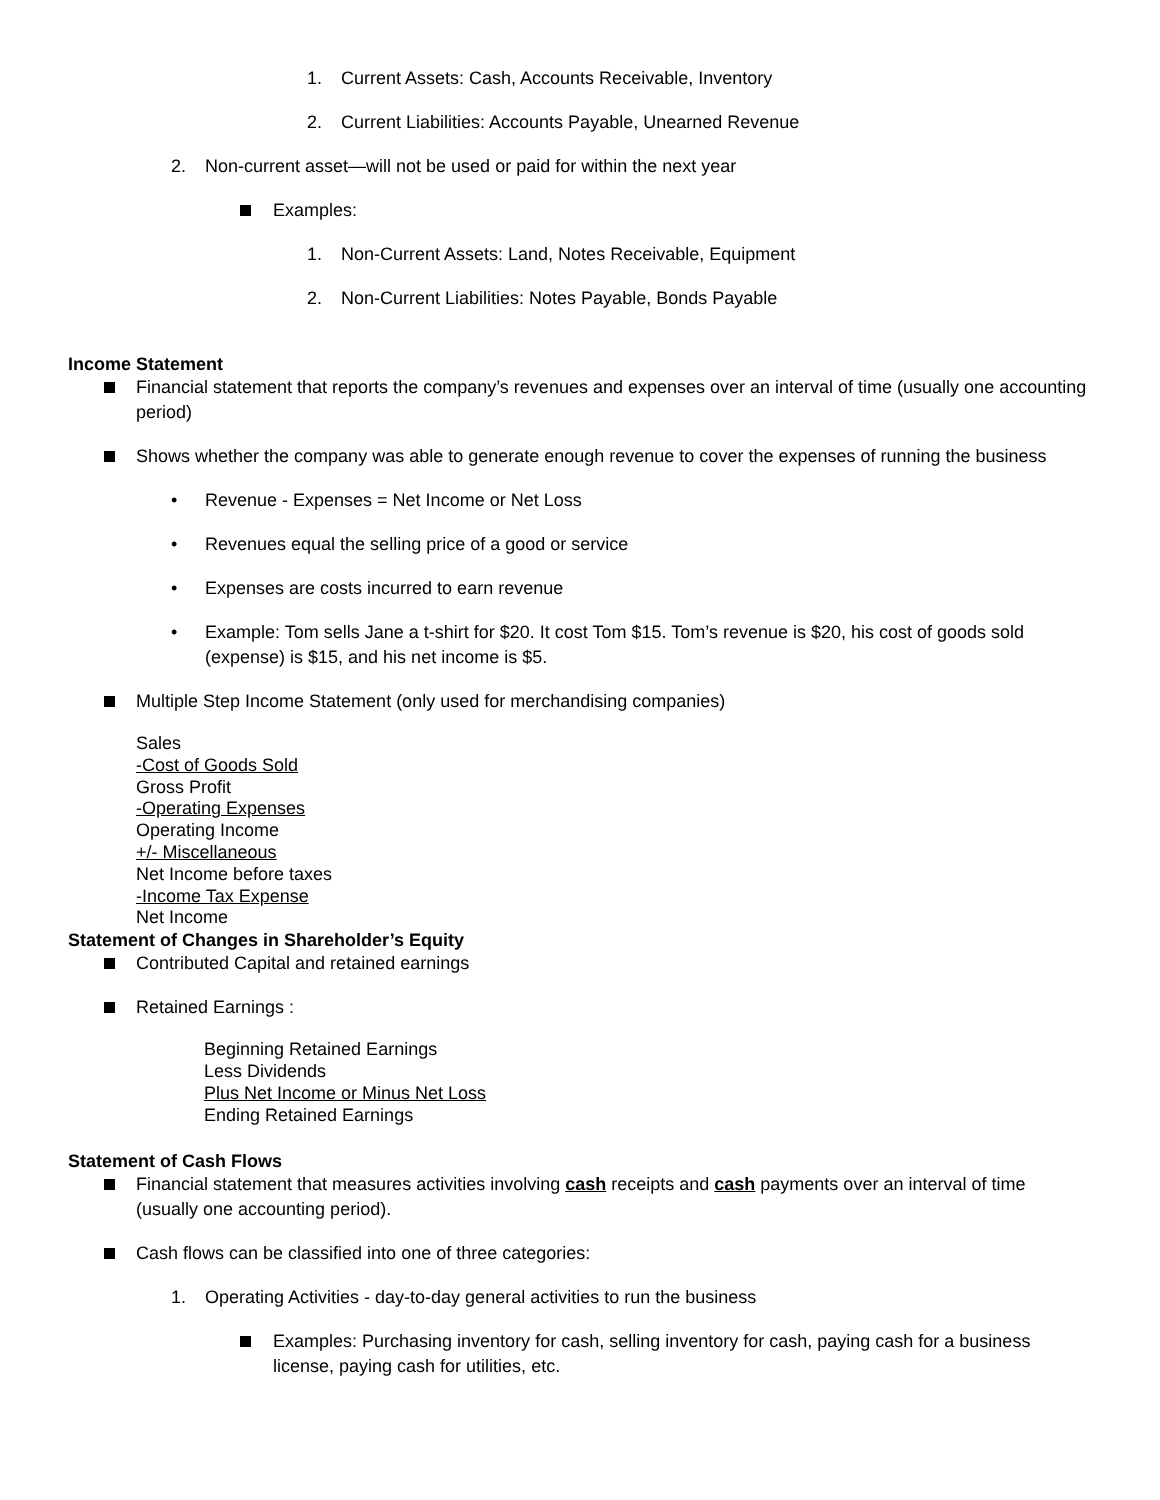1. Current Assets: Cash, Accounts Receivable, Inventory
2. Current Liabilities: Accounts Payable, Unearned Revenue
2. Non-current asset—will not be used or paid for within the next year
Examples:
1. Non-Current Assets: Land, Notes Receivable, Equipment
2. Non-Current Liabilities: Notes Payable, Bonds Payable
Income Statement
Financial statement that reports the company’s revenues and expenses over an interval of time (usually one accounting period)
Shows whether the company was able to generate enough revenue to cover the expenses of running the business
• Revenue - Expenses = Net Income or Net Loss
• Revenues equal the selling price of a good or service
• Expenses are costs incurred to earn revenue
• Example: Tom sells Jane a t-shirt for $20. It cost Tom $15. Tom’s revenue is $20, his cost of goods sold (expense) is $15, and his net income is $5.
Multiple Step Income Statement (only used for merchandising companies)
Sales
-Cost of Goods Sold
Gross Profit
-Operating Expenses
Operating Income
+/- Miscellaneous
Net Income before taxes
-Income Tax Expense
Net Income
Statement of Changes in Shareholder’s Equity
Contributed Capital and retained earnings
Retained Earnings :
Beginning Retained Earnings
Less Dividends
Plus Net Income or Minus Net Loss
Ending Retained Earnings
Statement of Cash Flows
Financial statement that measures activities involving cash receipts and cash payments over an interval of time (usually one accounting period).
Cash flows can be classified into one of three categories:
1. Operating Activities - day-to-day general activities to run the business
Examples: Purchasing inventory for cash, selling inventory for cash, paying cash for a business license, paying cash for utilities, etc.